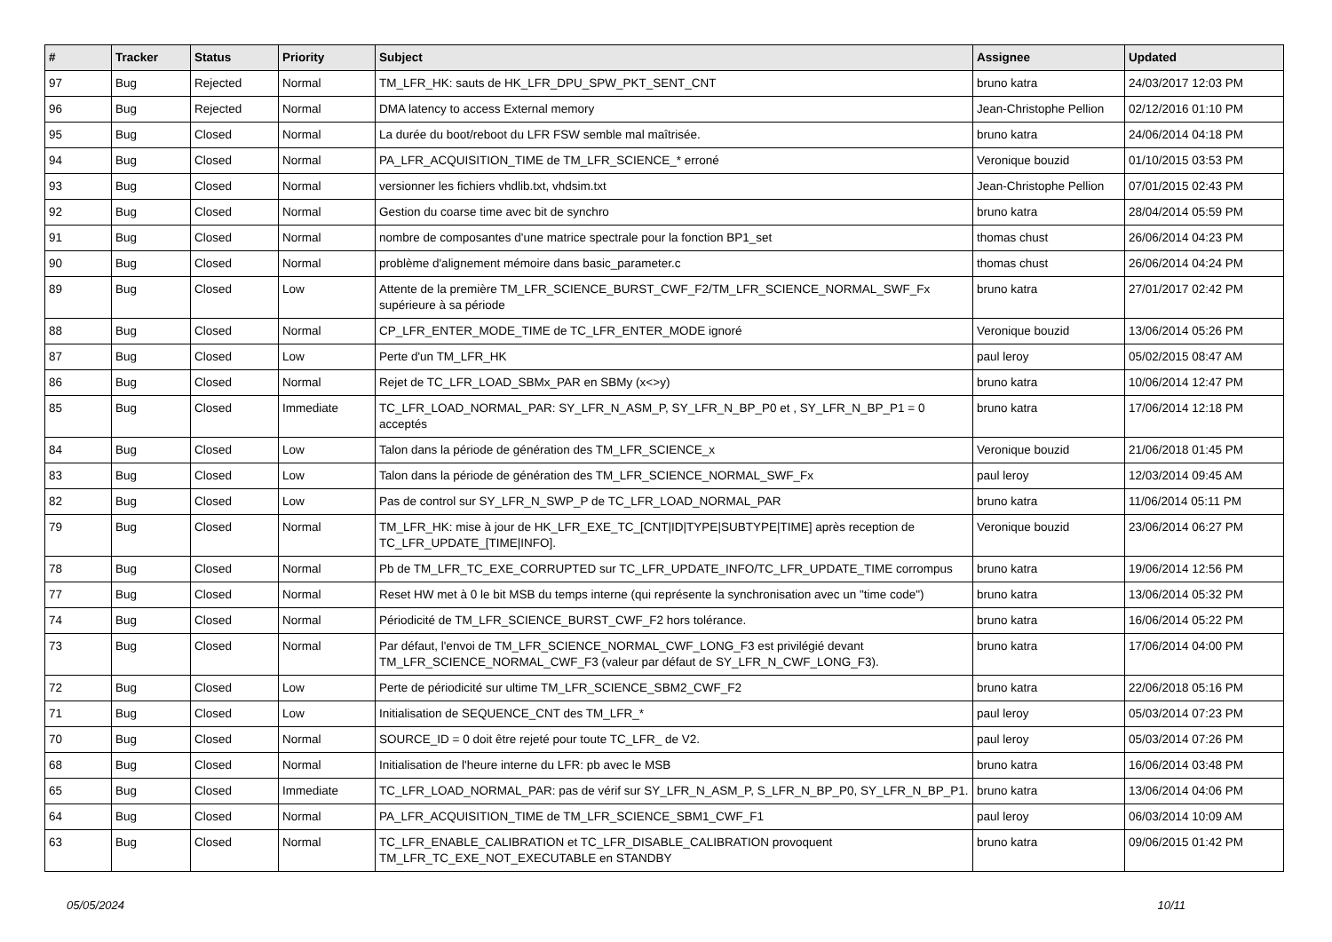| # | Tracker | Status | Priority | Subject | Assignee | Updated |
| --- | --- | --- | --- | --- | --- | --- |
| 97 | Bug | Rejected | Normal | TM_LFR_HK: sauts de HK_LFR_DPU_SPW_PKT_SENT_CNT | bruno katra | 24/03/2017 12:03 PM |
| 96 | Bug | Rejected | Normal | DMA latency to access External memory | Jean-Christophe Pellion | 02/12/2016 01:10 PM |
| 95 | Bug | Closed | Normal | La durée du boot/reboot du LFR FSW semble mal maîtrisée. | bruno katra | 24/06/2014 04:18 PM |
| 94 | Bug | Closed | Normal | PA_LFR_ACQUISITION_TIME de TM_LFR_SCIENCE_* erroné | Veronique bouzid | 01/10/2015 03:53 PM |
| 93 | Bug | Closed | Normal | versionner les fichiers vhdlib.txt, vhdsim.txt | Jean-Christophe Pellion | 07/01/2015 02:43 PM |
| 92 | Bug | Closed | Normal | Gestion du coarse time avec bit de synchro | bruno katra | 28/04/2014 05:59 PM |
| 91 | Bug | Closed | Normal | nombre de composantes d'une matrice spectrale pour la fonction BP1_set | thomas chust | 26/06/2014 04:23 PM |
| 90 | Bug | Closed | Normal | problème d'alignement mémoire dans basic_parameter.c | thomas chust | 26/06/2014 04:24 PM |
| 89 | Bug | Closed | Low | Attente de la première TM_LFR_SCIENCE_BURST_CWF_F2/TM_LFR_SCIENCE_NORMAL_SWF_Fx supérieure à sa période | bruno katra | 27/01/2017 02:42 PM |
| 88 | Bug | Closed | Normal | CP_LFR_ENTER_MODE_TIME de TC_LFR_ENTER_MODE ignoré | Veronique bouzid | 13/06/2014 05:26 PM |
| 87 | Bug | Closed | Low | Perte d'un TM_LFR_HK | paul leroy | 05/02/2015 08:47 AM |
| 86 | Bug | Closed | Normal | Rejet de TC_LFR_LOAD_SBMx_PAR en SBMy (x<>y) | bruno katra | 10/06/2014 12:47 PM |
| 85 | Bug | Closed | Immediate | TC_LFR_LOAD_NORMAL_PAR: SY_LFR_N_ASM_P, SY_LFR_N_BP_P0 et , SY_LFR_N_BP_P1 = 0 acceptés | bruno katra | 17/06/2014 12:18 PM |
| 84 | Bug | Closed | Low | Talon dans la période de génération des TM_LFR_SCIENCE_x | Veronique bouzid | 21/06/2018 01:45 PM |
| 83 | Bug | Closed | Low | Talon dans la période de génération des TM_LFR_SCIENCE_NORMAL_SWF_Fx | paul leroy | 12/03/2014 09:45 AM |
| 82 | Bug | Closed | Low | Pas de control sur SY_LFR_N_SWP_P de TC_LFR_LOAD_NORMAL_PAR | bruno katra | 11/06/2014 05:11 PM |
| 79 | Bug | Closed | Normal | TM_LFR_HK: mise à jour de HK_LFR_EXE_TC_[CNT/ID/TYPE/SUBTYPE/TIME] après reception de TC_LFR_UPDATE_[TIME/INFO]. | Veronique bouzid | 23/06/2014 06:27 PM |
| 78 | Bug | Closed | Normal | Pb de TM_LFR_TC_EXE_CORRUPTED sur TC_LFR_UPDATE_INFO/TC_LFR_UPDATE_TIME corrompus | bruno katra | 19/06/2014 12:56 PM |
| 77 | Bug | Closed | Normal | Reset HW met à 0 le bit MSB du temps interne (qui représente la synchronisation avec un "time code") | bruno katra | 13/06/2014 05:32 PM |
| 74 | Bug | Closed | Normal | Périodicité de TM_LFR_SCIENCE_BURST_CWF_F2 hors tolérance. | bruno katra | 16/06/2014 05:22 PM |
| 73 | Bug | Closed | Normal | Par défaut, l'envoi de TM_LFR_SCIENCE_NORMAL_CWF_LONG_F3 est privilégié devant TM_LFR_SCIENCE_NORMAL_CWF_F3 (valeur par défaut de SY_LFR_N_CWF_LONG_F3). | bruno katra | 17/06/2014 04:00 PM |
| 72 | Bug | Closed | Low | Perte de périodicité sur ultime TM_LFR_SCIENCE_SBM2_CWF_F2 | bruno katra | 22/06/2018 05:16 PM |
| 71 | Bug | Closed | Low | Initialisation de SEQUENCE_CNT des TM_LFR_* | paul leroy | 05/03/2014 07:23 PM |
| 70 | Bug | Closed | Normal | SOURCE_ID = 0 doit être rejeté pour toute TC_LFR_ de V2. | paul leroy | 05/03/2014 07:26 PM |
| 68 | Bug | Closed | Normal | Initialisation de l'heure interne du LFR: pb avec le MSB | bruno katra | 16/06/2014 03:48 PM |
| 65 | Bug | Closed | Immediate | TC_LFR_LOAD_NORMAL_PAR: pas de vérif sur SY_LFR_N_ASM_P, S_LFR_N_BP_P0, SY_LFR_N_BP_P1. | bruno katra | 13/06/2014 04:06 PM |
| 64 | Bug | Closed | Normal | PA_LFR_ACQUISITION_TIME de TM_LFR_SCIENCE_SBM1_CWF_F1 | paul leroy | 06/03/2014 10:09 AM |
| 63 | Bug | Closed | Normal | TC_LFR_ENABLE_CALIBRATION et TC_LFR_DISABLE_CALIBRATION provoquent TM_LFR_TC_EXE_NOT_EXECUTABLE en STANDBY | bruno katra | 09/06/2015 01:42 PM |
05/05/2024 10/11